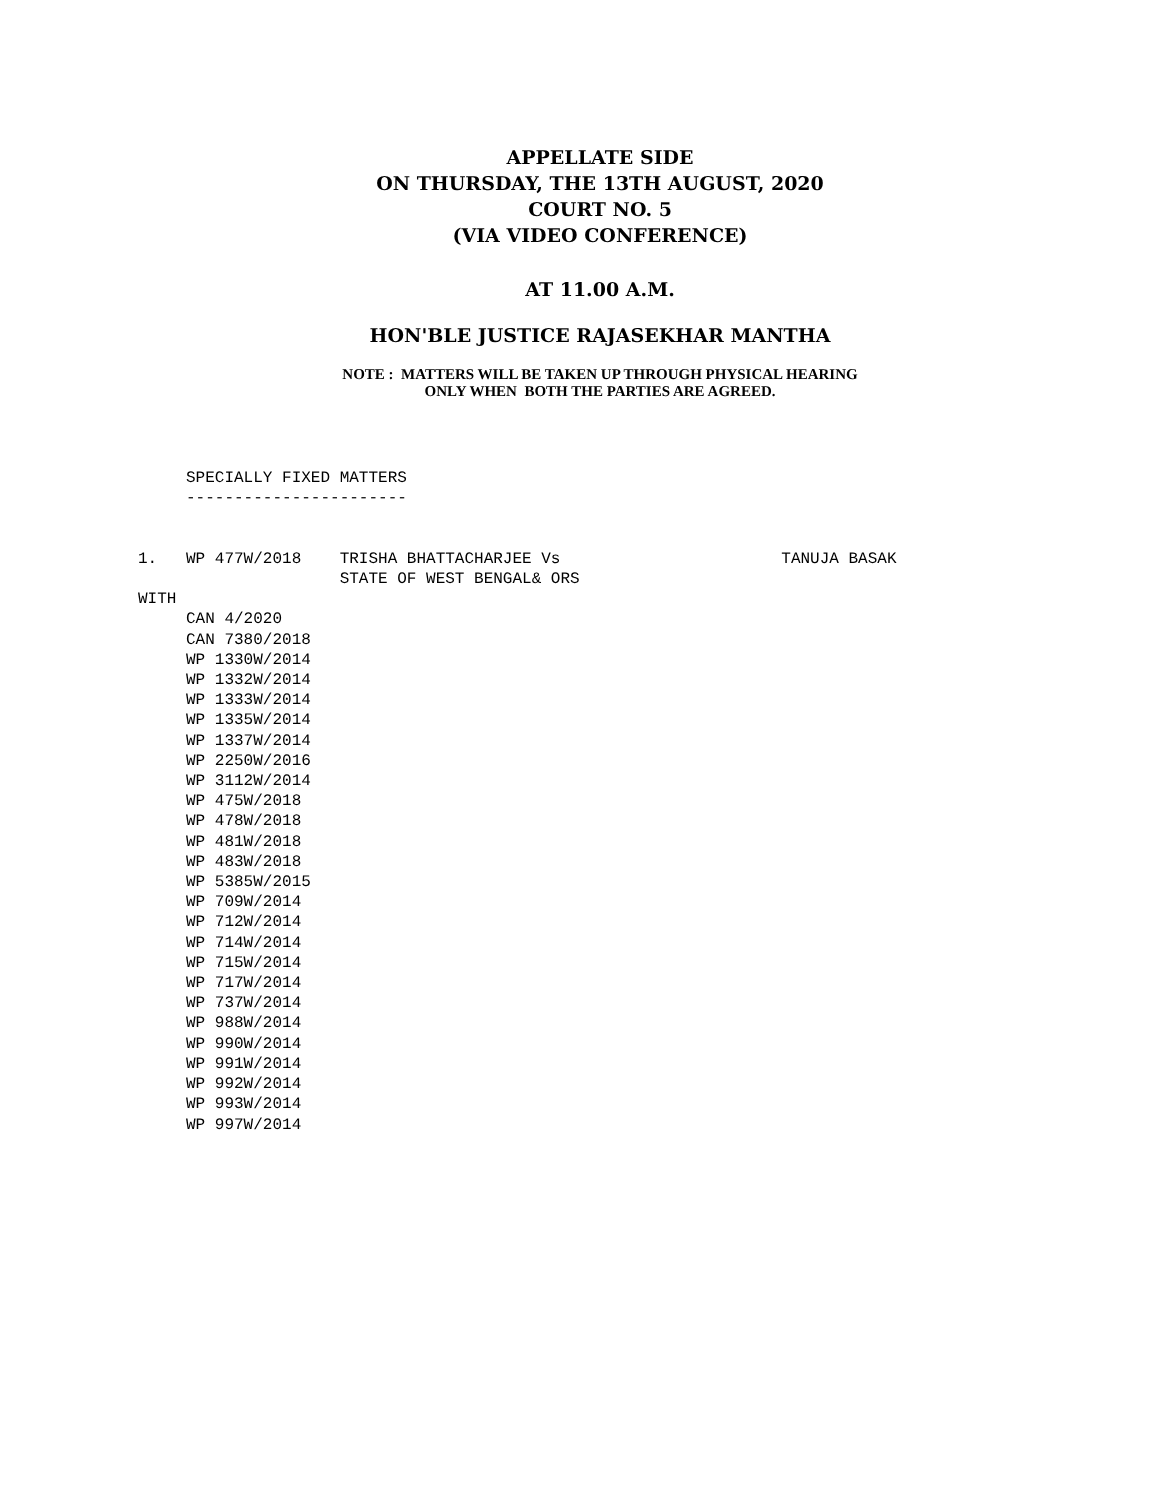APPELLATE SIDE
ON THURSDAY, THE 13TH AUGUST, 2020
COURT NO. 5
(VIA VIDEO CONFERENCE)
AT 11.00 A.M.
HON'BLE JUSTICE RAJASEKHAR MANTHA
NOTE : MATTERS WILL BE TAKEN UP THROUGH PHYSICAL HEARING
ONLY WHEN BOTH THE PARTIES ARE AGREED.
     SPECIALLY FIXED MATTERS
     -----------------------


1.   WP 477W/2018    TRISHA BHATTACHARJEE Vs                       TANUJA BASAK
                     STATE OF WEST BENGAL& ORS
WITH
     CAN 4/2020
     CAN 7380/2018
     WP 1330W/2014
     WP 1332W/2014
     WP 1333W/2014
     WP 1335W/2014
     WP 1337W/2014
     WP 2250W/2016
     WP 3112W/2014
     WP 475W/2018
     WP 478W/2018
     WP 481W/2018
     WP 483W/2018
     WP 5385W/2015
     WP 709W/2014
     WP 712W/2014
     WP 714W/2014
     WP 715W/2014
     WP 717W/2014
     WP 737W/2014
     WP 988W/2014
     WP 990W/2014
     WP 991W/2014
     WP 992W/2014
     WP 993W/2014
     WP 997W/2014